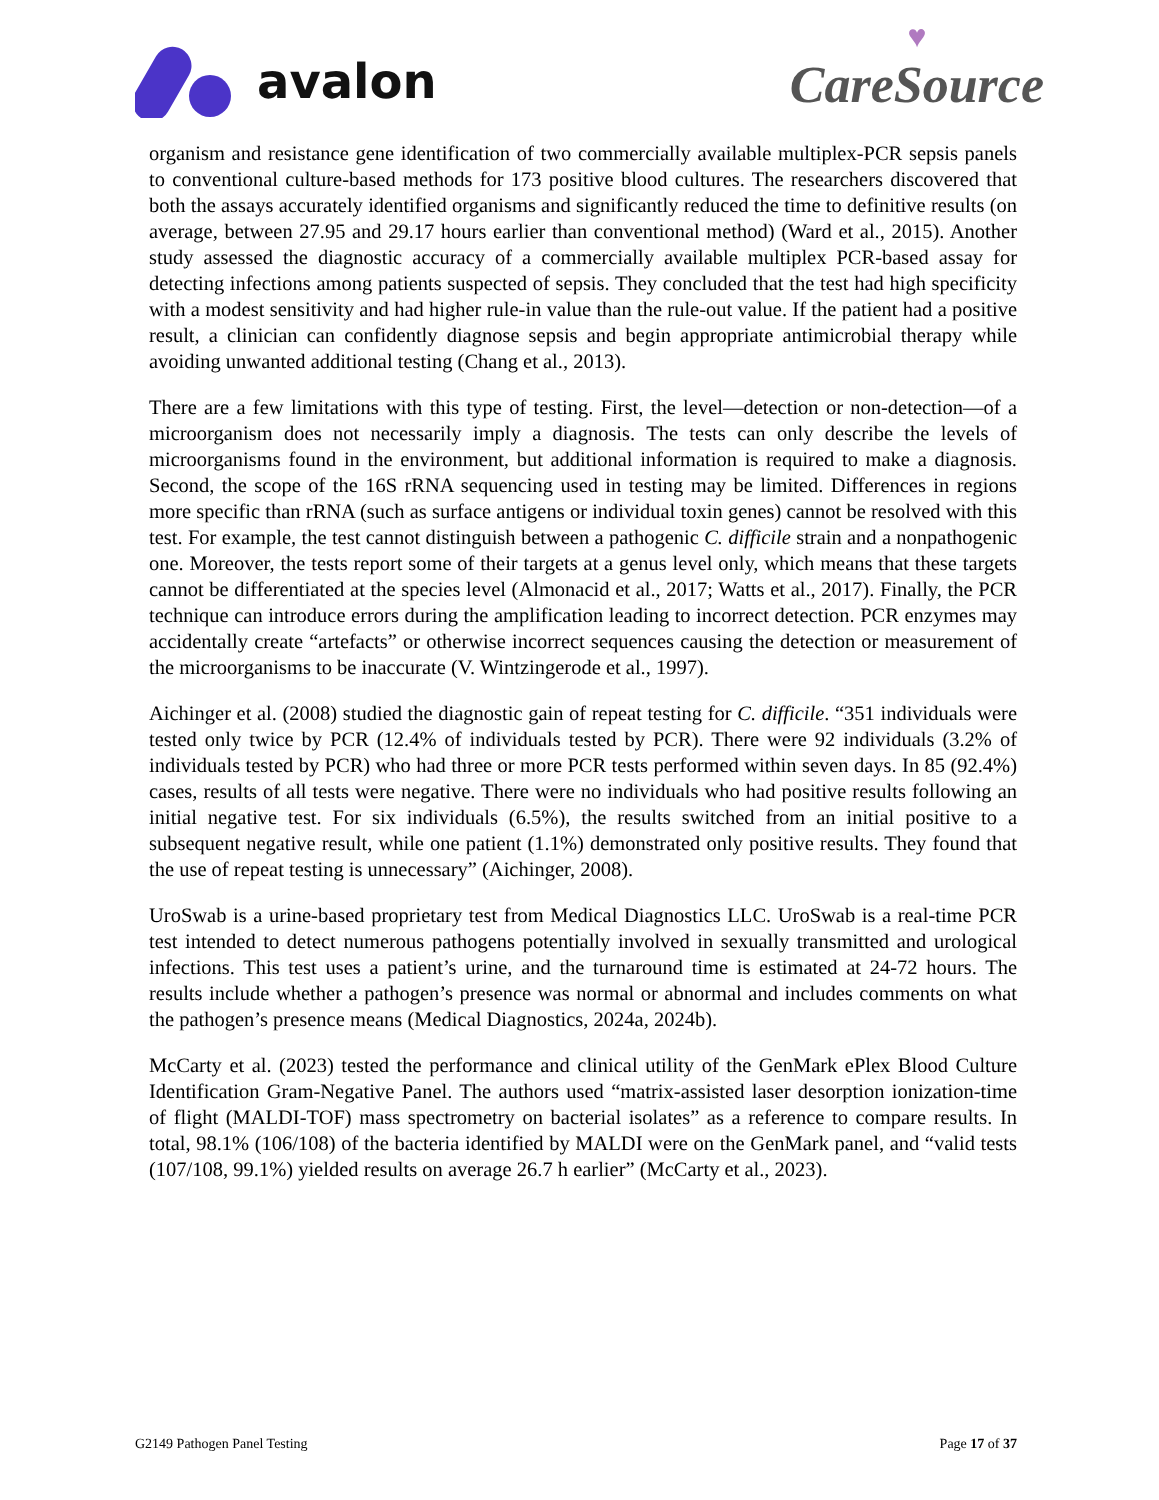avalon
♥
CareSource
organism and resistance gene identification of two commercially available multiplex-PCR sepsis panels to conventional culture-based methods for 173 positive blood cultures. The researchers discovered that both the assays accurately identified organisms and significantly reduced the time to definitive results (on average, between 27.95 and 29.17 hours earlier than conventional method) (Ward et al., 2015). Another study assessed the diagnostic accuracy of a commercially available multiplex PCR-based assay for detecting infections among patients suspected of sepsis. They concluded that the test had high specificity with a modest sensitivity and had higher rule-in value than the rule-out value. If the patient had a positive result, a clinician can confidently diagnose sepsis and begin appropriate antimicrobial therapy while avoiding unwanted additional testing (Chang et al., 2013).
There are a few limitations with this type of testing. First, the level—detection or non-detection—of a microorganism does not necessarily imply a diagnosis. The tests can only describe the levels of microorganisms found in the environment, but additional information is required to make a diagnosis. Second, the scope of the 16S rRNA sequencing used in testing may be limited. Differences in regions more specific than rRNA (such as surface antigens or individual toxin genes) cannot be resolved with this test. For example, the test cannot distinguish between a pathogenic C. difficile strain and a nonpathogenic one. Moreover, the tests report some of their targets at a genus level only, which means that these targets cannot be differentiated at the species level (Almonacid et al., 2017; Watts et al., 2017). Finally, the PCR technique can introduce errors during the amplification leading to incorrect detection. PCR enzymes may accidentally create “artefacts” or otherwise incorrect sequences causing the detection or measurement of the microorganisms to be inaccurate (V. Wintzingerode et al., 1997).
Aichinger et al. (2008) studied the diagnostic gain of repeat testing for C. difficile. “351 individuals were tested only twice by PCR (12.4% of individuals tested by PCR). There were 92 individuals (3.2% of individuals tested by PCR) who had three or more PCR tests performed within seven days. In 85 (92.4%) cases, results of all tests were negative. There were no individuals who had positive results following an initial negative test. For six individuals (6.5%), the results switched from an initial positive to a subsequent negative result, while one patient (1.1%) demonstrated only positive results. They found that the use of repeat testing is unnecessary” (Aichinger, 2008).
UroSwab is a urine-based proprietary test from Medical Diagnostics LLC. UroSwab is a real-time PCR test intended to detect numerous pathogens potentially involved in sexually transmitted and urological infections. This test uses a patient’s urine, and the turnaround time is estimated at 24-72 hours. The results include whether a pathogen’s presence was normal or abnormal and includes comments on what the pathogen’s presence means (Medical Diagnostics, 2024a, 2024b).
McCarty et al. (2023) tested the performance and clinical utility of the GenMark ePlex Blood Culture Identification Gram-Negative Panel. The authors used “matrix-assisted laser desorption ionization-time of flight (MALDI-TOF) mass spectrometry on bacterial isolates” as a reference to compare results. In total, 98.1% (106/108) of the bacteria identified by MALDI were on the GenMark panel, and “valid tests (107/108, 99.1%) yielded results on average 26.7 h earlier” (McCarty et al., 2023).
G2149 Pathogen Panel Testing Page 17 of 37